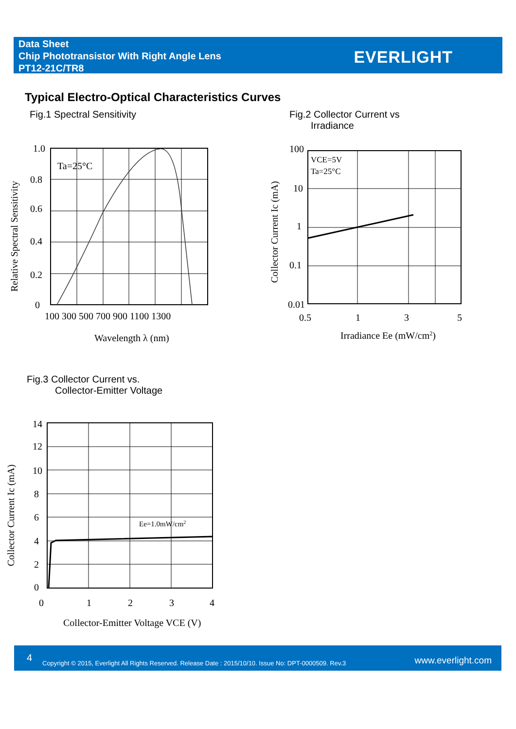Data Sheet
Chip Phototransistor With Right Angle Lens
PT12-21C/TR8
EVERLIGHT
Typical Electro-Optical Characteristics Curves
Fig.1 Spectral Sensitivity
Fig.2 Collector Current vs
Irradiance
1.0
0.8
0.6
0.4
0.2
0
100 300 500 700 900 1100 1300
Ta=25°C
Wavelength λ (nm)
Relative Spectral Sensitivity
100
10
1
0.1
0.01
0.5
1
3
5
VCE=5V
Ta=25°C
Irradiance Ee (mW/cm2)
Collector Current Ic (mA)
Fig.3 Collector Current vs.
Collector-Emitter Voltage
14
12
10
8
6
4
2
0
0
1
2
3
4
Ee=1.0mW/cm2
Collector-Emitter Voltage VCE (V)
Collector Current Ic (mA)
4 Copyright © 2015, Everlight All Rights Reserved. Release Date : 2015/10/10. Issue No: DPT-0000509. Rev.3 www.everlight.com